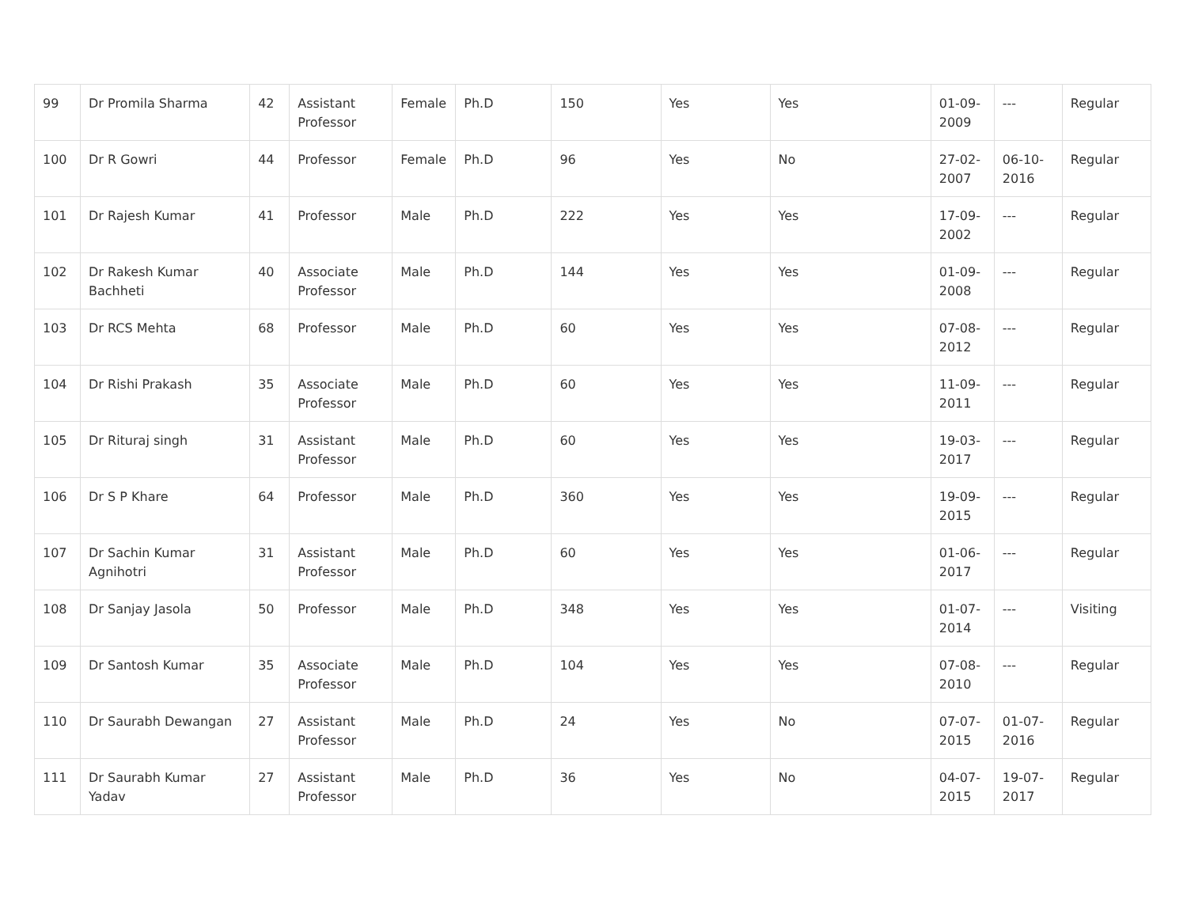| 99 | Dr Promila Sharma | 42 | Assistant Professor | Female | Ph.D | 150 | Yes | Yes | 01-09-2009 | --- | Regular |
| 100 | Dr R Gowri | 44 | Professor | Female | Ph.D | 96 | Yes | No | 27-02-2007 | 06-10-2016 | Regular |
| 101 | Dr Rajesh Kumar | 41 | Professor | Male | Ph.D | 222 | Yes | Yes | 17-09-2002 | --- | Regular |
| 102 | Dr Rakesh Kumar Bachheti | 40 | Associate Professor | Male | Ph.D | 144 | Yes | Yes | 01-09-2008 | --- | Regular |
| 103 | Dr RCS Mehta | 68 | Professor | Male | Ph.D | 60 | Yes | Yes | 07-08-2012 | --- | Regular |
| 104 | Dr Rishi Prakash | 35 | Associate Professor | Male | Ph.D | 60 | Yes | Yes | 11-09-2011 | --- | Regular |
| 105 | Dr Rituraj singh | 31 | Assistant Professor | Male | Ph.D | 60 | Yes | Yes | 19-03-2017 | --- | Regular |
| 106 | Dr S P Khare | 64 | Professor | Male | Ph.D | 360 | Yes | Yes | 19-09-2015 | --- | Regular |
| 107 | Dr Sachin Kumar Agnihotri | 31 | Assistant Professor | Male | Ph.D | 60 | Yes | Yes | 01-06-2017 | --- | Regular |
| 108 | Dr Sanjay Jasola | 50 | Professor | Male | Ph.D | 348 | Yes | Yes | 01-07-2014 | --- | Visiting |
| 109 | Dr Santosh Kumar | 35 | Associate Professor | Male | Ph.D | 104 | Yes | Yes | 07-08-2010 | --- | Regular |
| 110 | Dr Saurabh Dewangan | 27 | Assistant Professor | Male | Ph.D | 24 | Yes | No | 07-07-2015 | 01-07-2016 | Regular |
| 111 | Dr Saurabh Kumar Yadav | 27 | Assistant Professor | Male | Ph.D | 36 | Yes | No | 04-07-2015 | 19-07-2017 | Regular |